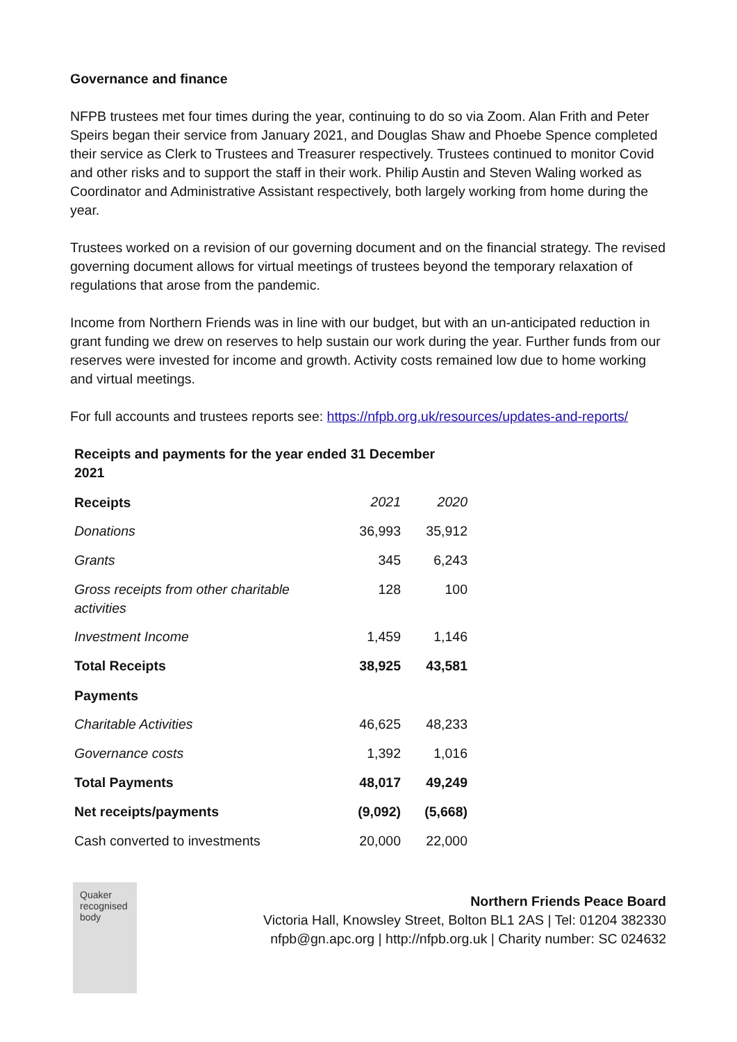Governance and finance
NFPB trustees met four times during the year, continuing to do so via Zoom. Alan Frith and Peter Speirs began their service from January 2021, and Douglas Shaw and Phoebe Spence completed their service as Clerk to Trustees and Treasurer respectively. Trustees continued to monitor Covid and other risks and to support the staff in their work. Philip Austin and Steven Waling worked as Coordinator and Administrative Assistant respectively, both largely working from home during the year.
Trustees worked on a revision of our governing document and on the financial strategy. The revised governing document allows for virtual meetings of trustees beyond the temporary relaxation of regulations that arose from the pandemic.
Income from Northern Friends was in line with our budget, but with an un-anticipated reduction in grant funding we drew on reserves to help sustain our work during the year. Further funds from our reserves were invested for income and growth. Activity costs remained low due to home working and virtual meetings.
For full accounts and trustees reports see: https://nfpb.org.uk/resources/updates-and-reports/
Receipts and payments for the year ended 31 December 2021
| Receipts | 2021 | 2020 |
| Donations | 36,993 | 35,912 |
| Grants | 345 | 6,243 |
| Gross receipts from other charitable activities | 128 | 100 |
| Investment Income | 1,459 | 1,146 |
| Total Receipts | 38,925 | 43,581 |
| Payments | | |
| Charitable Activities | 46,625 | 48,233 |
| Governance costs | 1,392 | 1,016 |
| Total Payments | 48,017 | 49,249 |
| Net receipts/payments | (9,092) | (5,668) |
| Cash converted to investments | 20,000 | 22,000 |
Quaker
recognised
body
Northern Friends Peace Board
Victoria Hall, Knowsley Street, Bolton BL1 2AS | Tel: 01204 382330
nfpb@gn.apc.org | http://nfpb.org.uk | Charity number: SC 024632